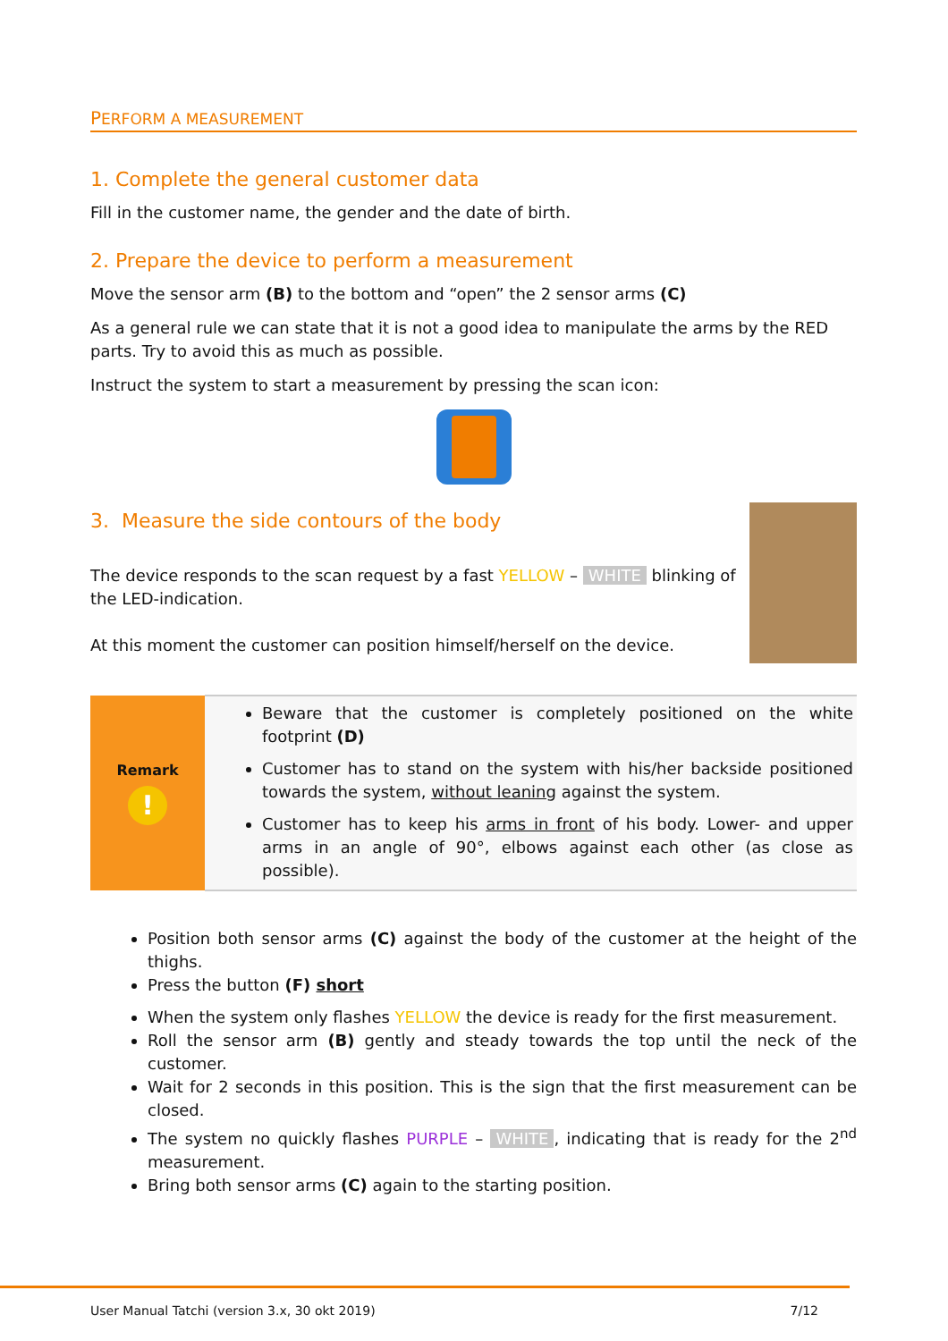PERFORM A MEASUREMENT
1. Complete the general customer data
Fill in the customer name, the gender and the date of birth.
2. Prepare the device to perform a measurement
Move the sensor arm (B) to the bottom and “open” the 2 sensor arms (C)
As a general rule we can state that it is not a good idea to manipulate the arms by the RED parts. Try to avoid this as much as possible.
Instruct the system to start a measurement by pressing the scan icon:
3. Measure the side contours of the body
The device responds to the scan request by a fast YELLOW – WHITE blinking of the LED-indication.
At this moment the customer can position himself/herself on the device.
| Remark ! | Beware that the customer is completely positioned on the white footprint (D) Customer has to stand on the system with his/her backside positioned towards the system, without leaning against the system. Customer has to keep his arms in front of his body. Lower- and upper arms in an angle of 90°, elbows against each other (as close as possible). |
Position both sensor arms (C) against the body of the customer at the height of the thighs.
Press the button (F) short
When the system only flashes YELLOW the device is ready for the first measurement.
Roll the sensor arm (B) gently and steady towards the top until the neck of the customer.
Wait for 2 seconds in this position. This is the sign that the first measurement can be closed.
The system no quickly flashes PURPLE – WHITE, indicating that is ready for the 2<sup>nd</sup> measurement.
Bring both sensor arms (C) again to the starting position.
User Manual Tatchi (version 3.x, 30 okt 2019) 7/12